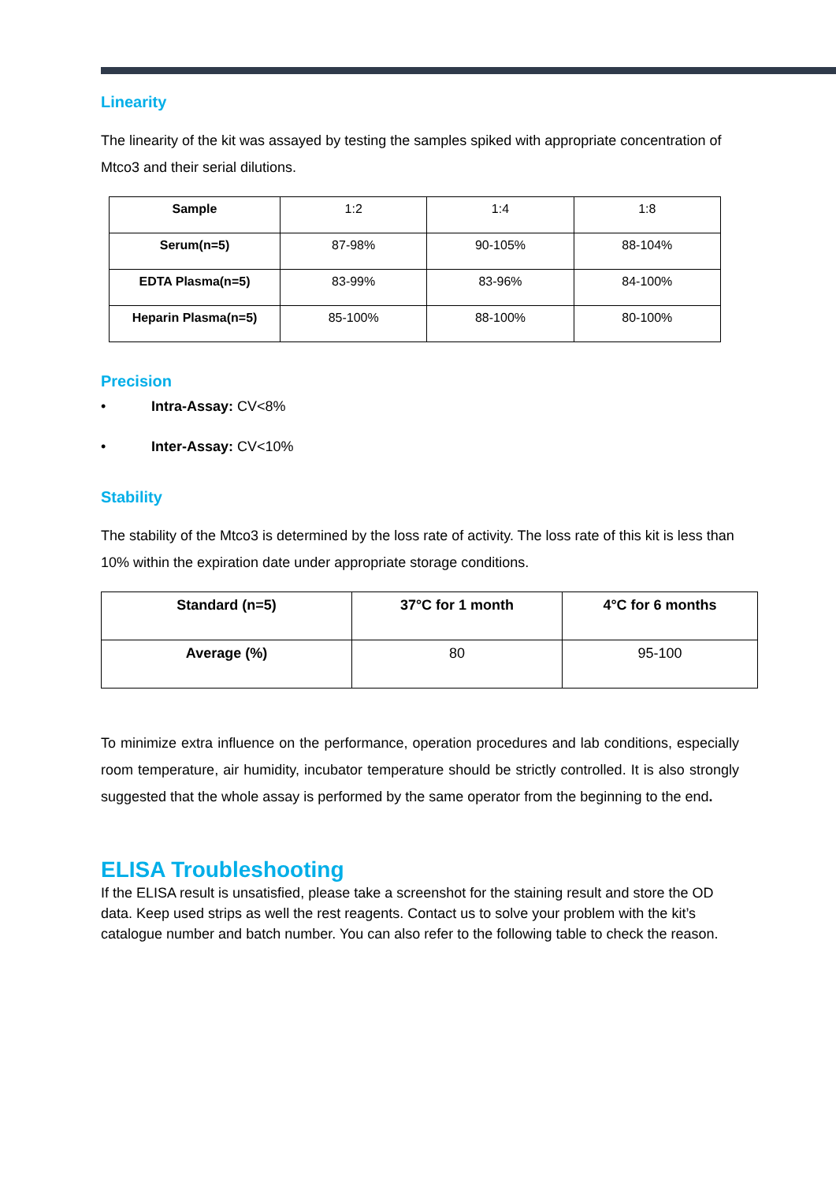Linearity
The linearity of the kit was assayed by testing the samples spiked with appropriate concentration of Mtco3 and their serial dilutions.
| Sample | 1:2 | 1:4 | 1:8 |
| Serum(n=5) | 87-98% | 90-105% | 88-104% |
| EDTA Plasma(n=5) | 83-99% | 83-96% | 84-100% |
| Heparin Plasma(n=5) | 85-100% | 88-100% | 80-100% |
Precision
• Intra-Assay: CV<8%
• Inter-Assay: CV<10%
Stability
The stability of the Mtco3 is determined by the loss rate of activity. The loss rate of this kit is less than 10% within the expiration date under appropriate storage conditions.
| Standard (n=5) | 37°C for 1 month | 4°C for 6 months |
| --- | --- | --- |
| Average (%) | 80 | 95-100 |
To minimize extra influence on the performance, operation procedures and lab conditions, especially room temperature, air humidity, incubator temperature should be strictly controlled. It is also strongly suggested that the whole assay is performed by the same operator from the beginning to the end.
ELISA Troubleshooting
If the ELISA result is unsatisfied, please take a screenshot for the staining result and store the OD data. Keep used strips as well the rest reagents. Contact us to solve your problem with the kit’s catalogue number and batch number. You can also refer to the following table to check the reason.